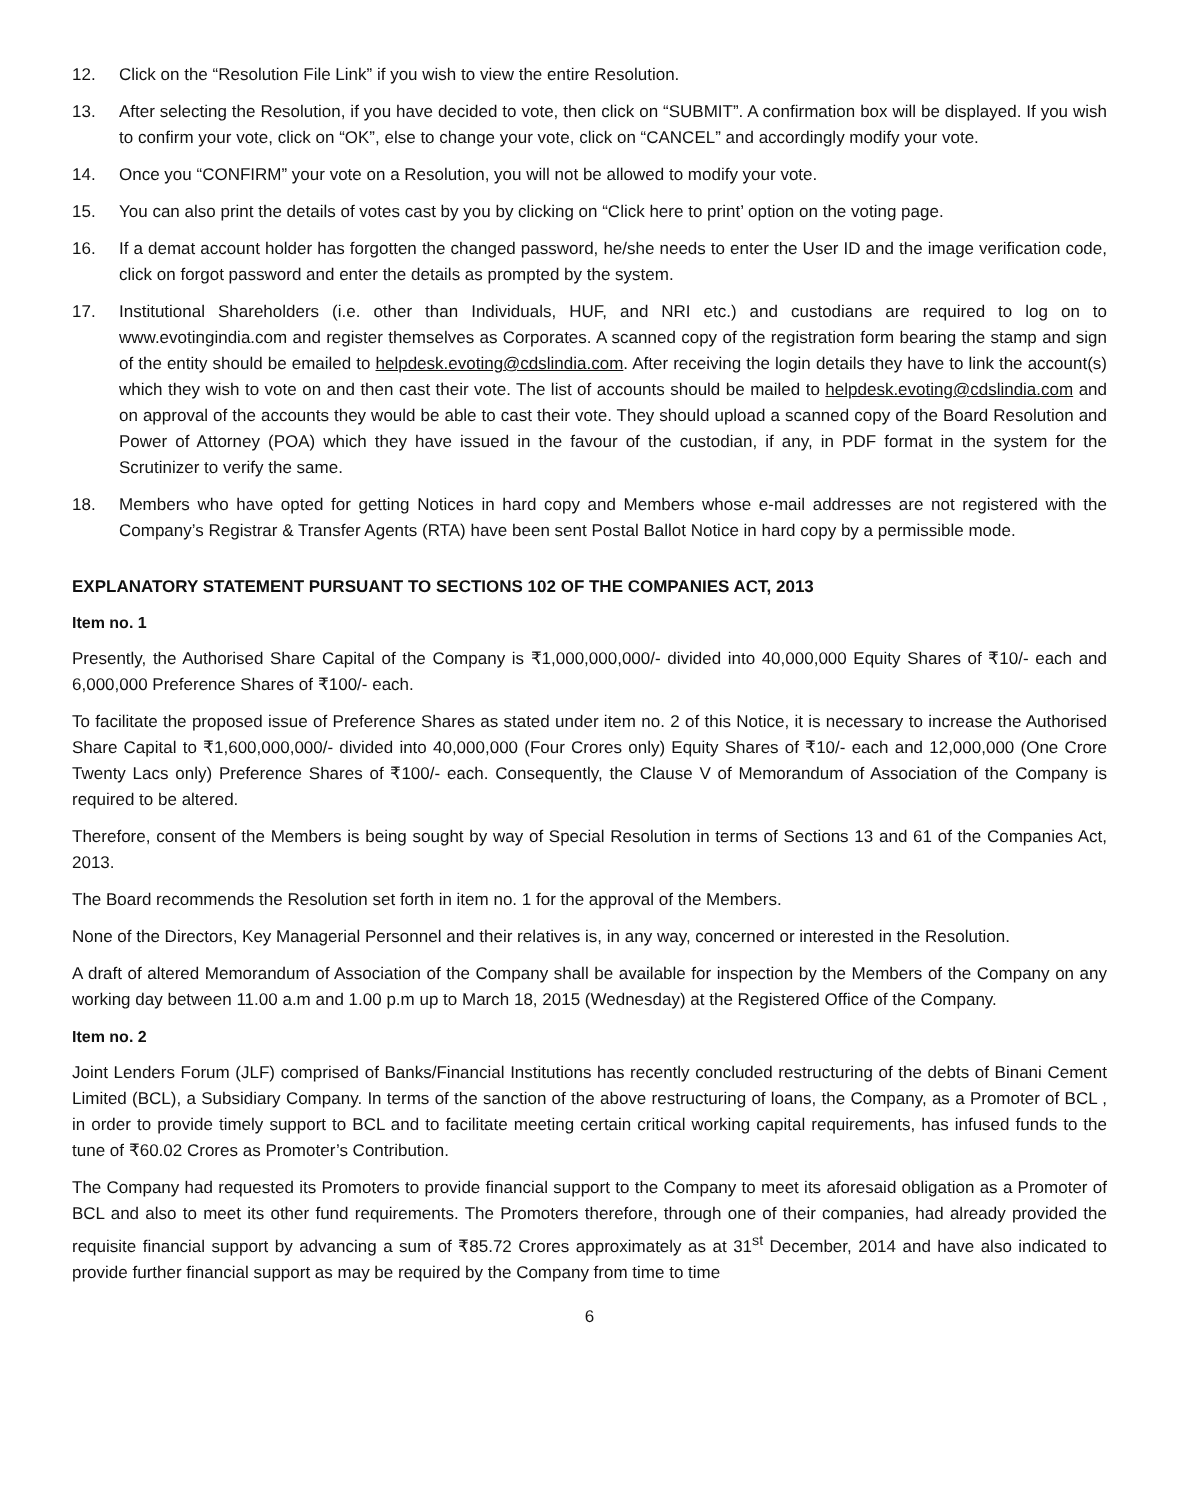12. Click on the “Resolution File Link” if you wish to view the entire Resolution.
13. After selecting the Resolution, if you have decided to vote, then click on “SUBMIT”. A confirmation box will be displayed. If you wish to confirm your vote, click on “OK”, else to change your vote, click on “CANCEL” and accordingly modify your vote.
14. Once you “CONFIRM” your vote on a Resolution, you will not be allowed to modify your vote.
15. You can also print the details of votes cast by you by clicking on “Click here to print’ option on the voting page.
16. If a demat account holder has forgotten the changed password, he/she needs to enter the User ID and the image verification code, click on forgot password and enter the details as prompted by the system.
17. Institutional Shareholders (i.e. other than Individuals, HUF, and NRI etc.) and custodians are required to log on to www.evotingindia.com and register themselves as Corporates. A scanned copy of the registration form bearing the stamp and sign of the entity should be emailed to helpdesk.evoting@cdslindia.com. After receiving the login details they have to link the account(s) which they wish to vote on and then cast their vote. The list of accounts should be mailed to helpdesk.evoting@cdslindia.com and on approval of the accounts they would be able to cast their vote. They should upload a scanned copy of the Board Resolution and Power of Attorney (POA) which they have issued in the favour of the custodian, if any, in PDF format in the system for the Scrutinizer to verify the same.
18. Members who have opted for getting Notices in hard copy and Members whose e-mail addresses are not registered with the Company’s Registrar & Transfer Agents (RTA) have been sent Postal Ballot Notice in hard copy by a permissible mode.
EXPLANATORY STATEMENT PURSUANT TO SECTIONS 102 OF THE COMPANIES ACT, 2013
Item no. 1
Presently, the Authorised Share Capital of the Company is ₹1,000,000,000/- divided into 40,000,000 Equity Shares of ₹10/- each and 6,000,000 Preference Shares of ₹100/- each.
To facilitate the proposed issue of Preference Shares as stated under item no. 2 of this Notice, it is necessary to increase the Authorised Share Capital to ₹1,600,000,000/- divided into 40,000,000 (Four Crores only) Equity Shares of ₹10/- each and 12,000,000 (One Crore Twenty Lacs only) Preference Shares of ₹100/- each. Consequently, the Clause V of Memorandum of Association of the Company is required to be altered.
Therefore, consent of the Members is being sought by way of Special Resolution in terms of Sections 13 and 61 of the Companies Act, 2013.
The Board recommends the Resolution set forth in item no. 1 for the approval of the Members.
None of the Directors, Key Managerial Personnel and their relatives is, in any way, concerned or interested in the Resolution.
A draft of altered Memorandum of Association of the Company shall be available for inspection by the Members of the Company on any working day between 11.00 a.m and 1.00 p.m up to March 18, 2015 (Wednesday) at the Registered Office of the Company.
Item no. 2
Joint Lenders Forum (JLF) comprised of Banks/Financial Institutions has recently concluded restructuring of the debts of Binani Cement Limited (BCL), a Subsidiary Company. In terms of the sanction of the above restructuring of loans, the Company, as a Promoter of BCL , in order to provide timely support to BCL and to facilitate meeting certain critical working capital requirements, has infused funds to the tune of ₹60.02 Crores as Promoter’s Contribution.
The Company had requested its Promoters to provide financial support to the Company to meet its aforesaid obligation as a Promoter of BCL and also to meet its other fund requirements. The Promoters therefore, through one of their companies, had already provided the requisite financial support by advancing a sum of ₹85.72 Crores approximately as at 31<sup>st</sup> December, 2014 and have also indicated to provide further financial support as may be required by the Company from time to time
6